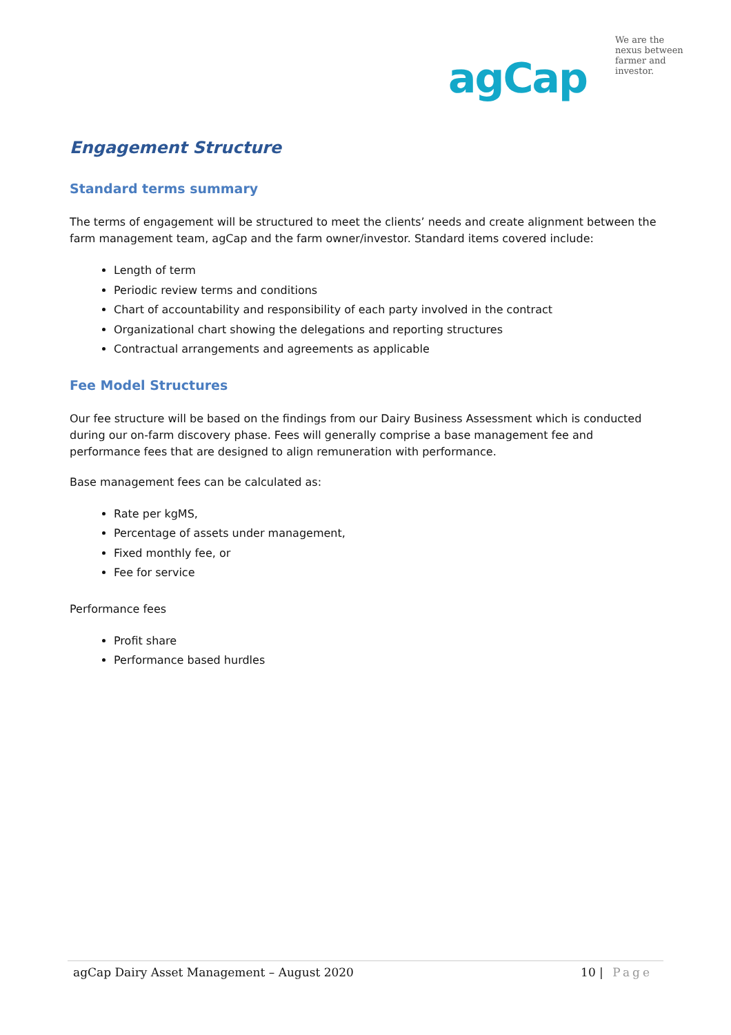We are the
nexus between
farmer and
investor.
agCap
Engagement Structure
Standard terms summary
The terms of engagement will be structured to meet the clients’ needs and create alignment between the farm management team, agCap and the farm owner/investor. Standard items covered include:
Length of term
Periodic review terms and conditions
Chart of accountability and responsibility of each party involved in the contract
Organizational chart showing the delegations and reporting structures
Contractual arrangements and agreements as applicable
Fee Model Structures
Our fee structure will be based on the findings from our Dairy Business Assessment which is conducted during our on-farm discovery phase. Fees will generally comprise a base management fee and performance fees that are designed to align remuneration with performance.
Base management fees can be calculated as:
Rate per kgMS,
Percentage of assets under management,
Fixed monthly fee, or
Fee for service
Performance fees
Profit share
Performance based hurdles
agCap Dairy Asset Management – August 2020 10 | Page